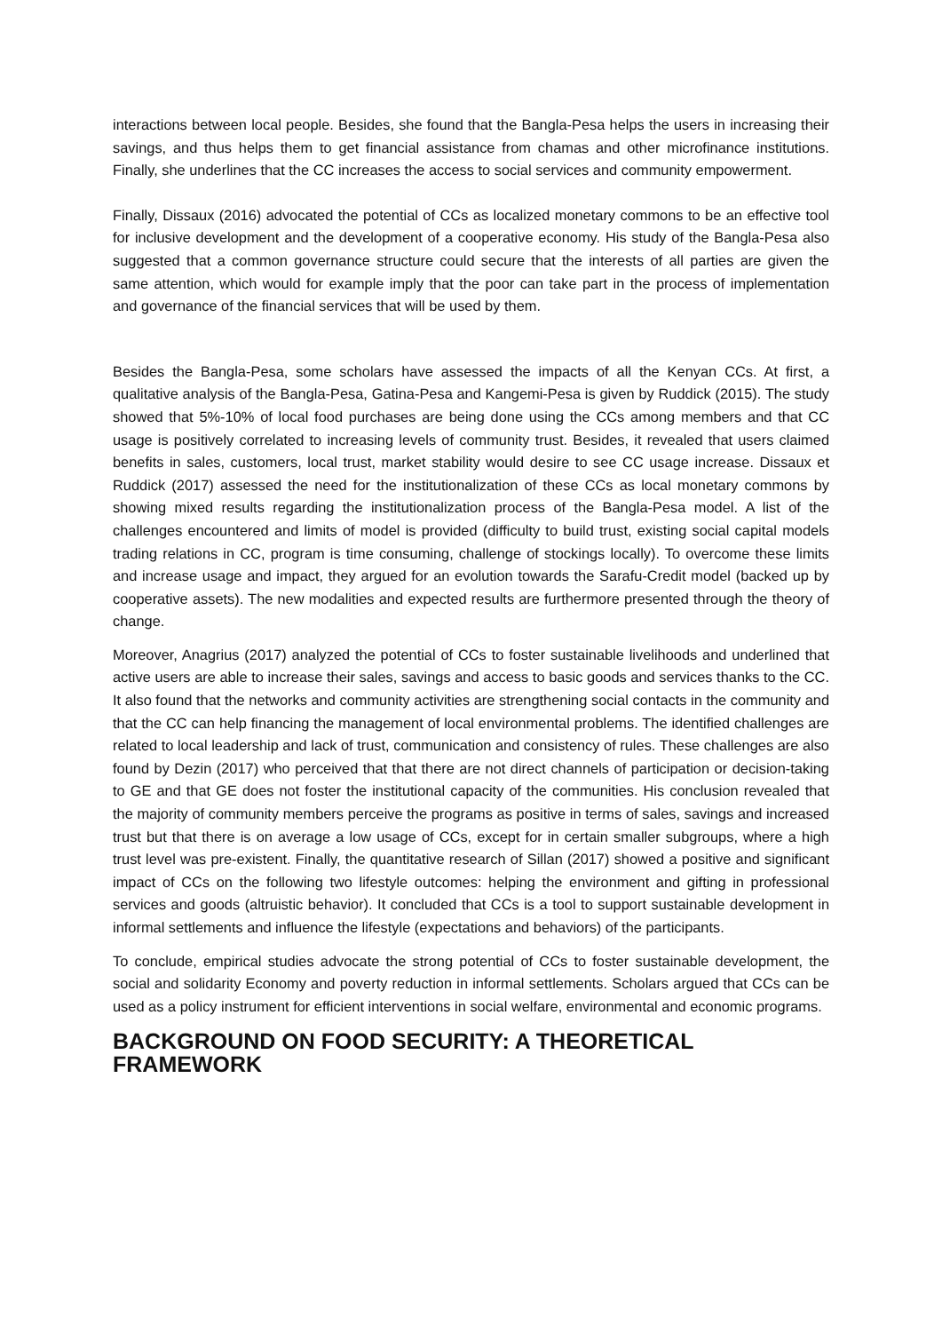interactions between local people. Besides, she found that the Bangla-Pesa helps the users in increasing their savings, and thus helps them to get financial assistance from chamas and other microfinance institutions. Finally, she underlines that the CC increases the access to social services and community empowerment.
Finally, Dissaux (2016) advocated the potential of CCs as localized monetary commons to be an effective tool for inclusive development and the development of a cooperative economy. His study of the Bangla-Pesa also suggested that a common governance structure could secure that the interests of all parties are given the same attention, which would for example imply that the poor can take part in the process of implementation and governance of the financial services that will be used by them.
Besides the Bangla-Pesa, some scholars have assessed the impacts of all the Kenyan CCs. At first, a qualitative analysis of the Bangla-Pesa, Gatina-Pesa and Kangemi-Pesa is given by Ruddick (2015). The study showed that 5%-10% of local food purchases are being done using the CCs among members and that CC usage is positively correlated to increasing levels of community trust. Besides, it revealed that users claimed benefits in sales, customers, local trust, market stability would desire to see CC usage increase. Dissaux et Ruddick (2017) assessed the need for the institutionalization of these CCs as local monetary commons by showing mixed results regarding the institutionalization process of the Bangla-Pesa model. A list of the challenges encountered and limits of model is provided (difficulty to build trust, existing social capital models trading relations in CC, program is time consuming, challenge of stockings locally). To overcome these limits and increase usage and impact, they argued for an evolution towards the Sarafu-Credit model (backed up by cooperative assets). The new modalities and expected results are furthermore presented through the theory of change.
Moreover, Anagrius (2017) analyzed the potential of CCs to foster sustainable livelihoods and underlined that active users are able to increase their sales, savings and access to basic goods and services thanks to the CC. It also found that the networks and community activities are strengthening social contacts in the community and that the CC can help financing the management of local environmental problems. The identified challenges are related to local leadership and lack of trust, communication and consistency of rules. These challenges are also found by Dezin (2017) who perceived that that there are not direct channels of participation or decision-taking to GE and that GE does not foster the institutional capacity of the communities. His conclusion revealed that the majority of community members perceive the programs as positive in terms of sales, savings and increased trust but that there is on average a low usage of CCs, except for in certain smaller subgroups, where a high trust level was pre-existent. Finally, the quantitative research of Sillan (2017) showed a positive and significant impact of CCs on the following two lifestyle outcomes: helping the environment and gifting in professional services and goods (altruistic behavior). It concluded that CCs is a tool to support sustainable development in informal settlements and influence the lifestyle (expectations and behaviors) of the participants.
To conclude, empirical studies advocate the strong potential of CCs to foster sustainable development, the social and solidarity Economy and poverty reduction in informal settlements. Scholars argued that CCs can be used as a policy instrument for efficient interventions in social welfare, environmental and economic programs.
BACKGROUND ON FOOD SECURITY: A THEORETICAL FRAMEWORK